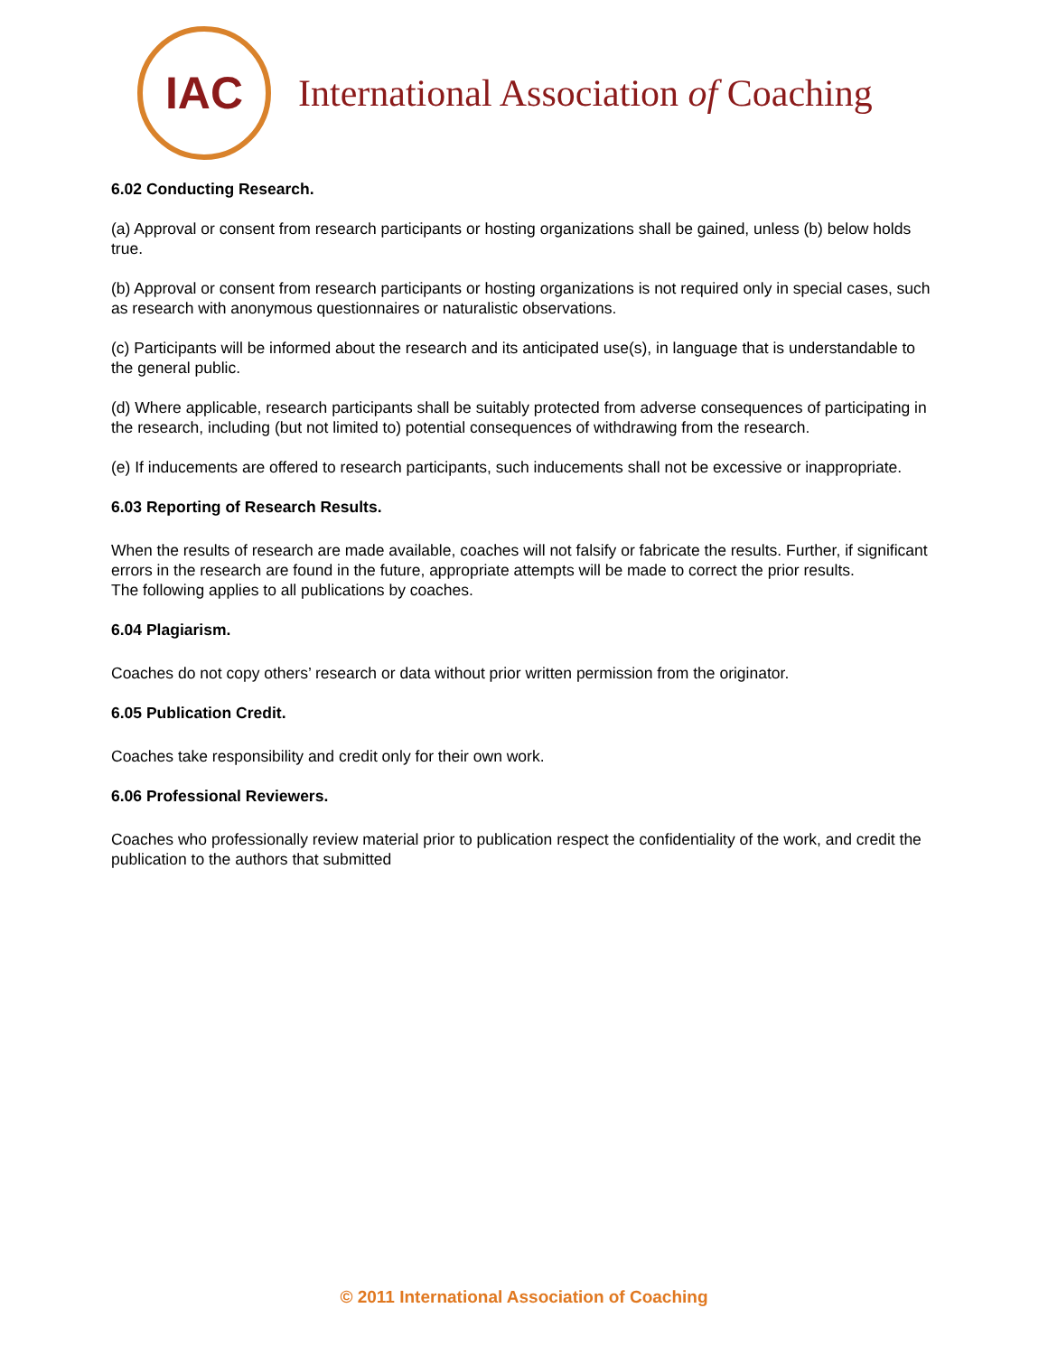IAC
International Association of Coaching
6.02 Conducting Research.
(a) Approval or consent from research participants or hosting organizations shall be gained, unless (b) below holds true.
(b) Approval or consent from research participants or hosting organizations is not required only in special cases, such as research with anonymous questionnaires or naturalistic observations.
(c) Participants will be informed about the research and its anticipated use(s), in language that is understandable to the general public.
(d) Where applicable, research participants shall be suitably protected from adverse consequences of participating in the research, including (but not limited to) potential consequences of withdrawing from the research.
(e) If inducements are offered to research participants, such inducements shall not be excessive or inappropriate.
6.03 Reporting of Research Results.
When the results of research are made available, coaches will not falsify or fabricate the results. Further, if significant errors in the research are found in the future, appropriate attempts will be made to correct the prior results.
The following applies to all publications by coaches.
6.04 Plagiarism.
Coaches do not copy others’ research or data without prior written permission from the originator.
6.05 Publication Credit.
Coaches take responsibility and credit only for their own work.
6.06 Professional Reviewers.
Coaches who professionally review material prior to publication respect the confidentiality of the work, and credit the publication to the authors that submitted
© 2011 International Association of Coaching